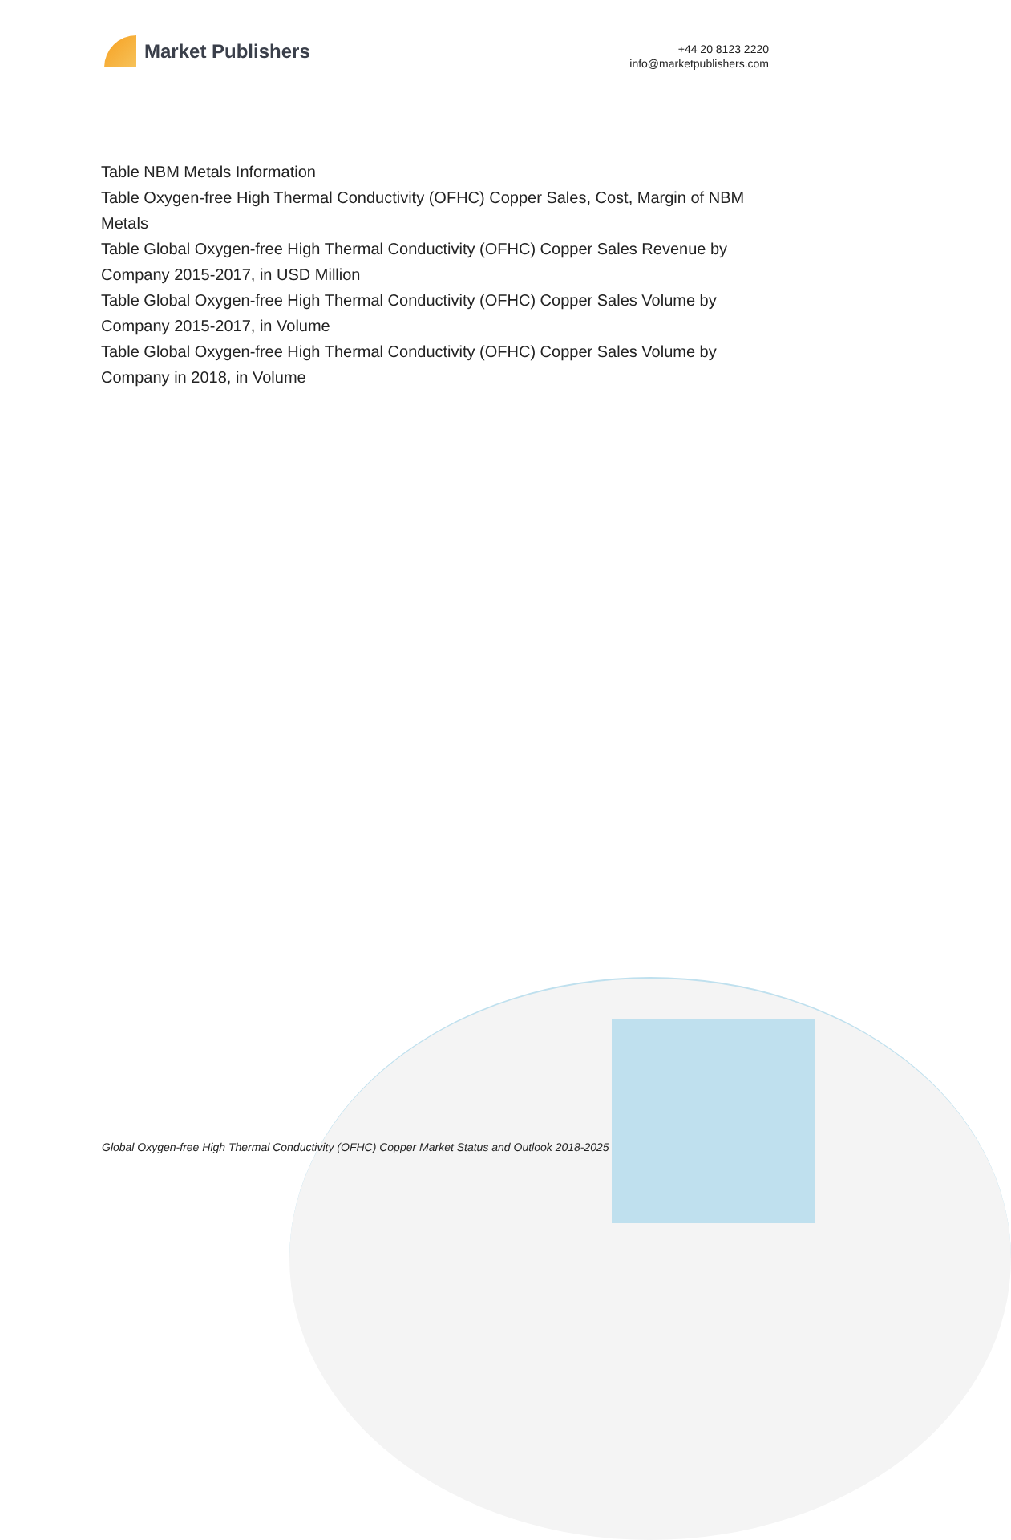Market Publishers
+44 20 8123 2220
info@marketpublishers.com
Table NBM Metals Information
Table Oxygen-free High Thermal Conductivity (OFHC) Copper Sales, Cost, Margin of NBM Metals
Table Global Oxygen-free High Thermal Conductivity (OFHC) Copper Sales Revenue by Company 2015-2017, in USD Million
Table Global Oxygen-free High Thermal Conductivity (OFHC) Copper Sales Volume by Company 2015-2017, in Volume
Table Global Oxygen-free High Thermal Conductivity (OFHC) Copper Sales Volume by Company in 2018, in Volume
Global Oxygen-free High Thermal Conductivity (OFHC) Copper Market Status and Outlook 2018-2025